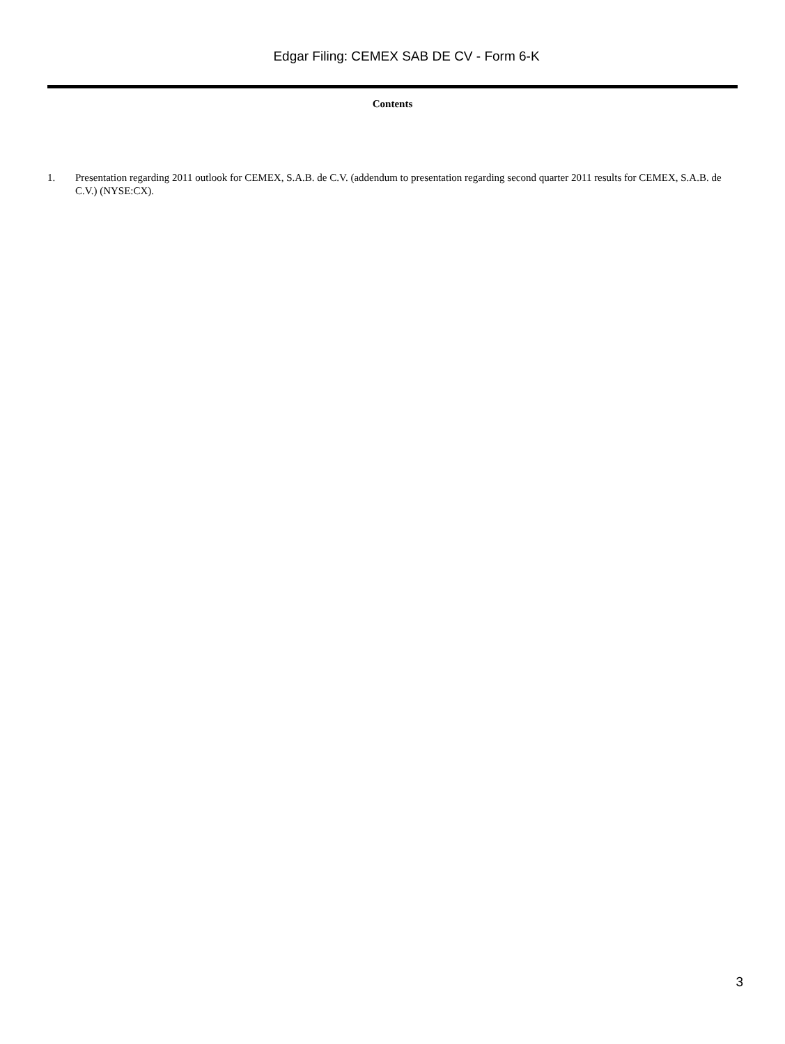Edgar Filing: CEMEX SAB DE CV - Form 6-K
Contents
1. Presentation regarding 2011 outlook for CEMEX, S.A.B. de C.V. (addendum to presentation regarding second quarter 2011 results for CEMEX, S.A.B. de C.V.) (NYSE:CX).
3